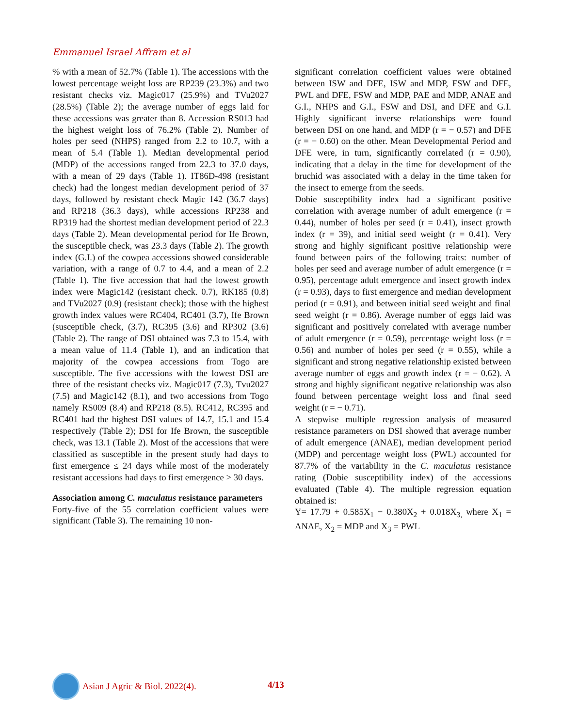Emmanuel Israel Affram et al
% with a mean of 52.7% (Table 1). The accessions with the lowest percentage weight loss are RP239 (23.3%) and two resistant checks viz. Magic017 (25.9%) and TVu2027 (28.5%) (Table 2); the average number of eggs laid for these accessions was greater than 8. Accession RS013 had the highest weight loss of 76.2% (Table 2). Number of holes per seed (NHPS) ranged from 2.2 to 10.7, with a mean of 5.4 (Table 1). Median developmental period (MDP) of the accessions ranged from 22.3 to 37.0 days, with a mean of 29 days (Table 1). IT86D-498 (resistant check) had the longest median development period of 37 days, followed by resistant check Magic 142 (36.7 days) and RP218 (36.3 days), while accessions RP238 and RP319 had the shortest median development period of 22.3 days (Table 2). Mean developmental period for Ife Brown, the susceptible check, was 23.3 days (Table 2). The growth index (G.I.) of the cowpea accessions showed considerable variation, with a range of 0.7 to 4.4, and a mean of 2.2 (Table 1). The five accession that had the lowest growth index were Magic142 (resistant check. 0.7), RK185 (0.8) and TVu2027 (0.9) (resistant check); those with the highest growth index values were RC404, RC401 (3.7), Ife Brown (susceptible check, (3.7), RC395 (3.6) and RP302 (3.6) (Table 2). The range of DSI obtained was 7.3 to 15.4, with a mean value of 11.4 (Table 1), and an indication that majority of the cowpea accessions from Togo are susceptible. The five accessions with the lowest DSI are three of the resistant checks viz. Magic017 (7.3), Tvu2027 (7.5) and Magic142 (8.1), and two accessions from Togo namely RS009 (8.4) and RP218 (8.5). RC412, RC395 and RC401 had the highest DSI values of 14.7, 15.1 and 15.4 respectively (Table 2); DSI for Ife Brown, the susceptible check, was 13.1 (Table 2). Most of the accessions that were classified as susceptible in the present study had days to first emergence ≤ 24 days while most of the moderately resistant accessions had days to first emergence > 30 days.
Association among C. maculatus resistance parameters
Forty-five of the 55 correlation coefficient values were significant (Table 3). The remaining 10 non-
significant correlation coefficient values were obtained between ISW and DFE, ISW and MDP, FSW and DFE, PWL and DFE, FSW and MDP, PAE and MDP, ANAE and G.I., NHPS and G.I., FSW and DSI, and DFE and G.I. Highly significant inverse relationships were found between DSI on one hand, and MDP (r = − 0.57) and DFE (r = − 0.60) on the other. Mean Developmental Period and DFE were, in turn, significantly correlated (r = 0.90), indicating that a delay in the time for development of the bruchid was associated with a delay in the time taken for the insect to emerge from the seeds.
Dobie susceptibility index had a significant positive correlation with average number of adult emergence (r = 0.44), number of holes per seed (r = 0.41), insect growth index (r = 39), and initial seed weight (r = 0.41). Very strong and highly significant positive relationship were found between pairs of the following traits: number of holes per seed and average number of adult emergence (r = 0.95), percentage adult emergence and insect growth index (r = 0.93), days to first emergence and median development period (r = 0.91), and between initial seed weight and final seed weight (r = 0.86). Average number of eggs laid was significant and positively correlated with average number of adult emergence (r = 0.59), percentage weight loss (r = 0.56) and number of holes per seed (r = 0.55), while a significant and strong negative relationship existed between average number of eggs and growth index (r = − 0.62). A strong and highly significant negative relationship was also found between percentage weight loss and final seed weight (r = − 0.71).
A stepwise multiple regression analysis of measured resistance parameters on DSI showed that average number of adult emergence (ANAE), median development period (MDP) and percentage weight loss (PWL) accounted for 87.7% of the variability in the C. maculatus resistance rating (Dobie susceptibility index) of the accessions evaluated (Table 4). The multiple regression equation obtained is:
Y= 17.79 + 0.585X<sub>1</sub> − 0.380X<sub>2</sub> + 0.018X<sub>3,</sub> where X<sub>1</sub> = ANAE, X<sub>2</sub> = MDP and X<sub>3</sub> = PWL
Asian J Agric & Biol. 2022(4).
4/13